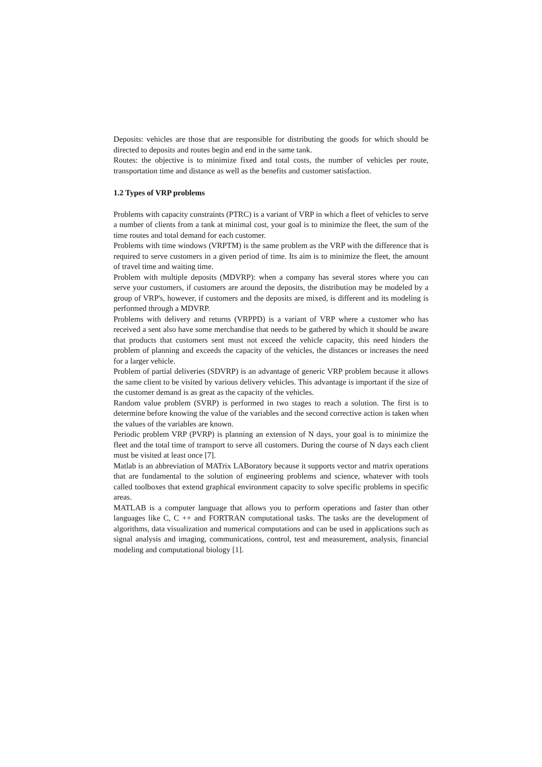Deposits: vehicles are those that are responsible for distributing the goods for which should be directed to deposits and routes begin and end in the same tank.
Routes: the objective is to minimize fixed and total costs, the number of vehicles per route, transportation time and distance as well as the benefits and customer satisfaction.
1.2 Types of VRP problems
Problems with capacity constraints (PTRC) is a variant of VRP in which a fleet of vehicles to serve a number of clients from a tank at minimal cost, your goal is to minimize the fleet, the sum of the time routes and total demand for each customer.
Problems with time windows (VRPTM) is the same problem as the VRP with the difference that is required to serve customers in a given period of time. Its aim is to minimize the fleet, the amount of travel time and waiting time.
Problem with multiple deposits (MDVRP): when a company has several stores where you can serve your customers, if customers are around the deposits, the distribution may be modeled by a group of VRP's, however, if customers and the deposits are mixed, is different and its modeling is performed through a MDVRP.
Problems with delivery and returns (VRPPD) is a variant of VRP where a customer who has received a sent also have some merchandise that needs to be gathered by which it should be aware that products that customers sent must not exceed the vehicle capacity, this need hinders the problem of planning and exceeds the capacity of the vehicles, the distances or increases the need for a larger vehicle.
Problem of partial deliveries (SDVRP) is an advantage of generic VRP problem because it allows the same client to be visited by various delivery vehicles. This advantage is important if the size of the customer demand is as great as the capacity of the vehicles.
Random value problem (SVRP) is performed in two stages to reach a solution. The first is to determine before knowing the value of the variables and the second corrective action is taken when the values of the variables are known.
Periodic problem VRP (PVRP) is planning an extension of N days, your goal is to minimize the fleet and the total time of transport to serve all customers. During the course of N days each client must be visited at least once [7].
Matlab is an abbreviation of MATrix LABoratory because it supports vector and matrix operations that are fundamental to the solution of engineering problems and science, whatever with tools called toolboxes that extend graphical environment capacity to solve specific problems in specific areas.
MATLAB is a computer language that allows you to perform operations and faster than other languages like C, C ++ and FORTRAN computational tasks. The tasks are the development of algorithms, data visualization and numerical computations and can be used in applications such as signal analysis and imaging, communications, control, test and measurement, analysis, financial modeling and computational biology [1].